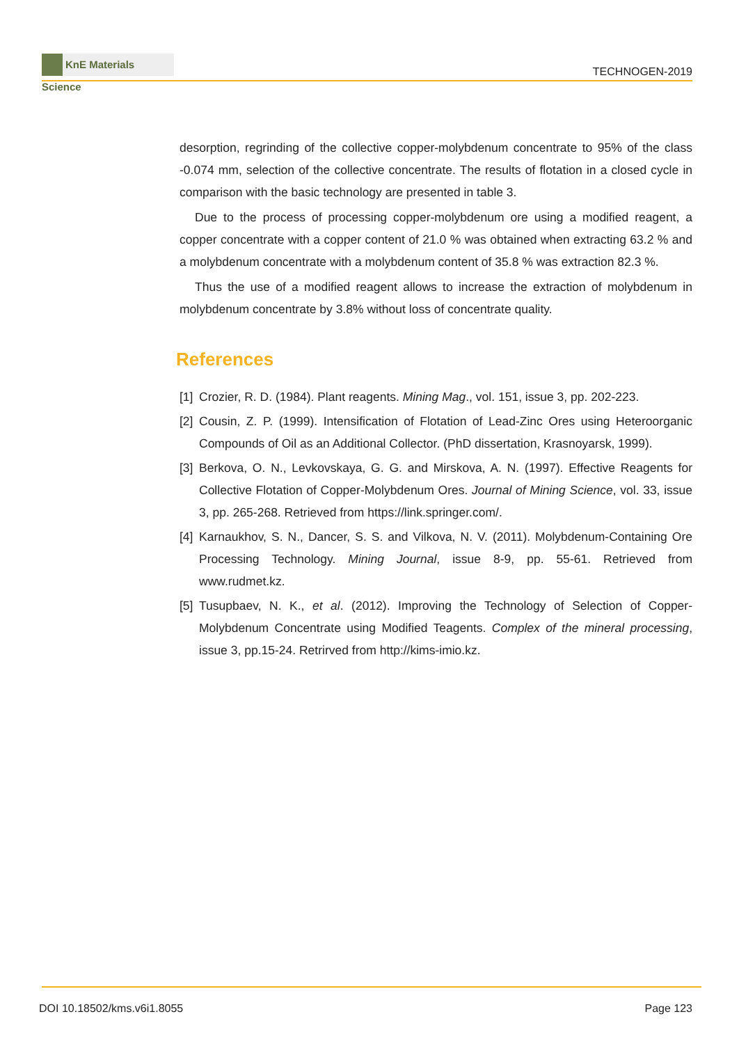KnE Materials Science
TECHNOGEN-2019
desorption, regrinding of the collective copper-molybdenum concentrate to 95% of the class -0.074 mm, selection of the collective concentrate. The results of flotation in a closed cycle in comparison with the basic technology are presented in table 3.
Due to the process of processing copper-molybdenum ore using a modified reagent, a copper concentrate with a copper content of 21.0 % was obtained when extracting 63.2 % and a molybdenum concentrate with a molybdenum content of 35.8 % was extraction 82.3 %.
Thus the use of a modified reagent allows to increase the extraction of molybdenum in molybdenum concentrate by 3.8% without loss of concentrate quality.
References
[1] Crozier, R. D. (1984). Plant reagents. Mining Mag., vol. 151, issue 3, pp. 202-223.
[2] Cousin, Z. P. (1999). Intensification of Flotation of Lead-Zinc Ores using Heteroorganic Compounds of Oil as an Additional Collector. (PhD dissertation, Krasnoyarsk, 1999).
[3] Berkova, O. N., Levkovskaya, G. G. and Mirskova, A. N. (1997). Effective Reagents for Collective Flotation of Copper-Molybdenum Ores. Journal of Mining Science, vol. 33, issue 3, pp. 265-268. Retrieved from https://link.springer.com/.
[4] Karnaukhov, S. N., Dancer, S. S. and Vilkova, N. V. (2011). Molybdenum-Containing Ore Processing Technology. Mining Journal, issue 8-9, pp. 55-61. Retrieved from www.rudmet.kz.
[5] Tusupbaev, N. K., et al. (2012). Improving the Technology of Selection of Copper-Molybdenum Concentrate using Modified Teagents. Complex of the mineral processing, issue 3, pp.15-24. Retrirved from http://kims-imio.kz.
DOI 10.18502/kms.v6i1.8055 Page 123